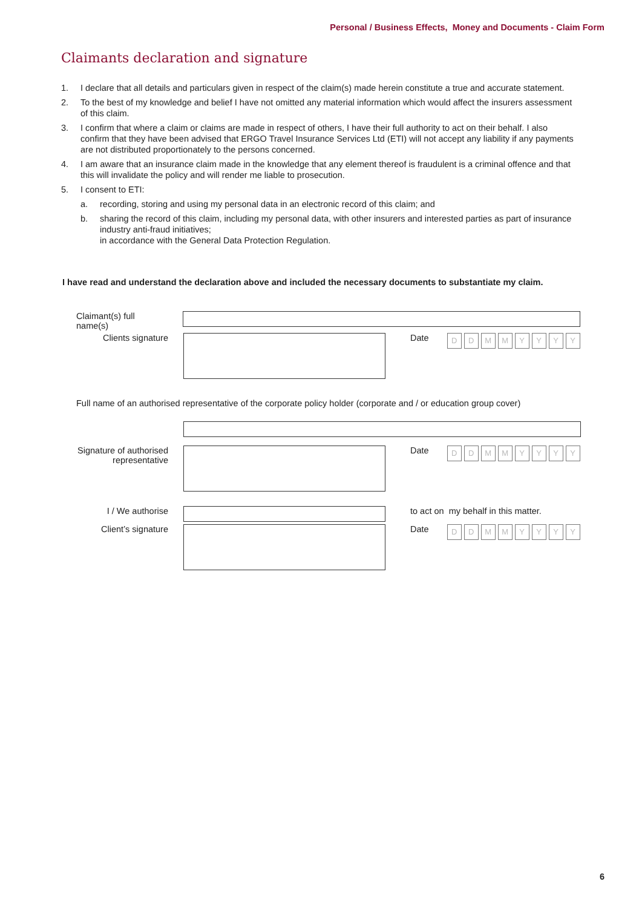Personal / Business Effects, Money and Documents - Claim Form
Claimants declaration and signature
1. I declare that all details and particulars given in respect of the claim(s) made herein constitute a true and accurate statement.
2. To the best of my knowledge and belief I have not omitted any material information which would affect the insurers assessment of this claim.
3. I confirm that where a claim or claims are made in respect of others, I have their full authority to act on their behalf. I also confirm that they have been advised that ERGO Travel Insurance Services Ltd (ETI) will not accept any liability if any payments are not distributed proportionately to the persons concerned.
4. I am aware that an insurance claim made in the knowledge that any element thereof is fraudulent is a criminal offence and that this will invalidate the policy and will render me liable to prosecution.
5. I consent to ETI:
a. recording, storing and using my personal data in an electronic record of this claim; and
b. sharing the record of this claim, including my personal data, with other insurers and interested parties as part of insurance industry anti-fraud initiatives;
in accordance with the General Data Protection Regulation.
I have read and understand the declaration above and included the necessary documents to substantiate my claim.
Claimant(s) full name(s)
Clients signature Date
DDMMYYYY
Full name of an authorised representative of the corporate policy holder (corporate and / or education group cover)
Signature of authorised representative
Date
DDMMYYYY
I / We authorise to act on my behalf in this matter.
Client’s signature
Date
DDMMYYYY
6